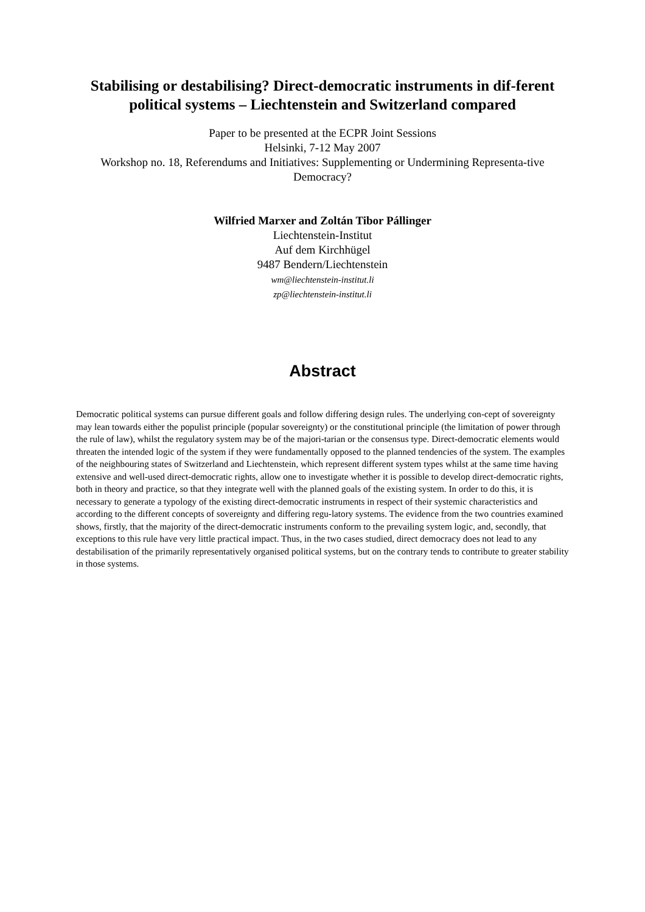Stabilising or destabilising? Direct-democratic instruments in dif-ferent political systems – Liechtenstein and Switzerland compared
Paper to be presented at the ECPR Joint Sessions
Helsinki, 7-12 May 2007
Workshop no. 18, Referendums and Initiatives: Supplementing or Undermining Representa-tive Democracy?
Wilfried Marxer and Zoltán Tibor Pállinger
Liechtenstein-Institut
Auf dem Kirchhügel
9487 Bendern/Liechtenstein
wm@liechtenstein-institut.li
zp@liechtenstein-institut.li
Abstract
Democratic political systems can pursue different goals and follow differing design rules. The underlying con-cept of sovereignty may lean towards either the populist principle (popular sovereignty) or the constitutional principle (the limitation of power through the rule of law), whilst the regulatory system may be of the majori-tarian or the consensus type. Direct-democratic elements would threaten the intended logic of the system if they were fundamentally opposed to the planned tendencies of the system. The examples of the neighbouring states of Switzerland and Liechtenstein, which represent different system types whilst at the same time having extensive and well-used direct-democratic rights, allow one to investigate whether it is possible to develop direct-democratic rights, both in theory and practice, so that they integrate well with the planned goals of the existing system. In order to do this, it is necessary to generate a typology of the existing direct-democratic instruments in respect of their systemic characteristics and according to the different concepts of sovereignty and differing regu-latory systems. The evidence from the two countries examined shows, firstly, that the majority of the direct-democratic instruments conform to the prevailing system logic, and, secondly, that exceptions to this rule have very little practical impact. Thus, in the two cases studied, direct democracy does not lead to any destabilisation of the primarily representatively organised political systems, but on the contrary tends to contribute to greater stability in those systems.